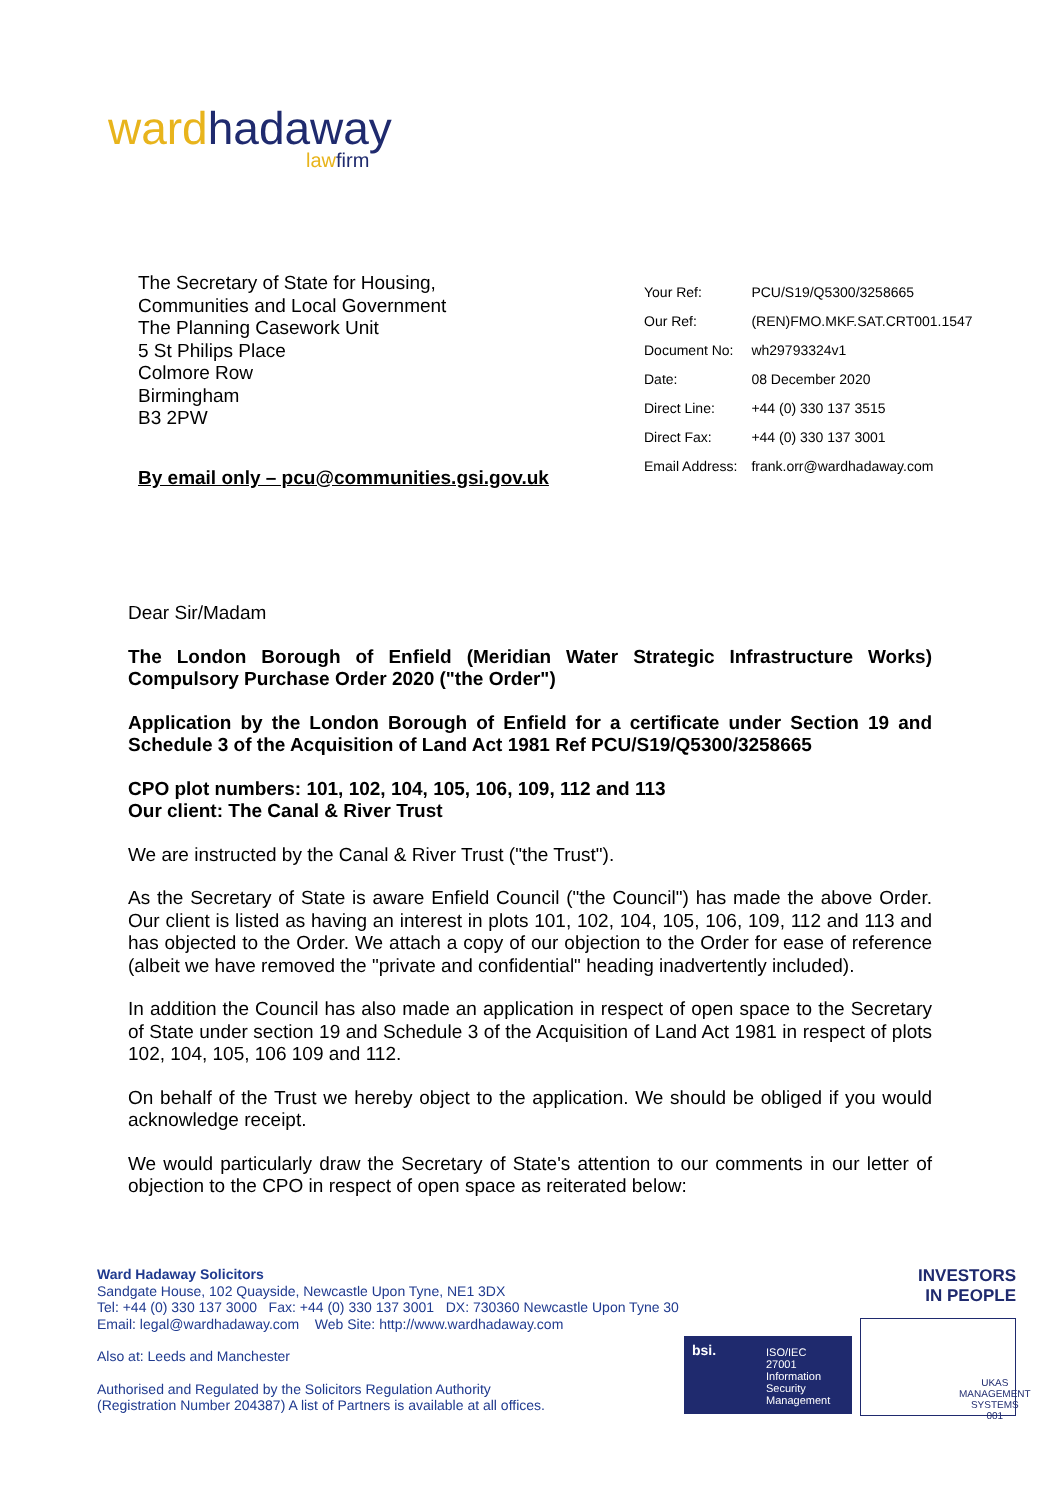ward hadaway
law firm
The Secretary of State for Housing,
Communities and Local Government
The Planning Casework Unit
5 St Philips Place
Colmore Row
Birmingham
B3 2PW
| Your Ref: | PCU/S19/Q5300/3258665 |
| Our Ref: | (REN)FMO.MKF.SAT.CRT001.1547 |
| Document No: | wh29793324v1 |
| Date: | 08 December 2020 |
| Direct Line: | +44 (0) 330 137 3515 |
| Direct Fax: | +44 (0) 330 137 3001 |
| Email Address: | frank.orr@wardhadaway.com |
By email only – pcu@communities.gsi.gov.uk
Dear Sir/Madam
The London Borough of Enfield (Meridian Water Strategic Infrastructure Works) Compulsory Purchase Order 2020 ("the Order")
Application by the London Borough of Enfield for a certificate under Section 19 and Schedule 3 of the Acquisition of Land Act 1981 Ref PCU/S19/Q5300/3258665
CPO plot numbers: 101, 102, 104, 105, 106, 109, 112 and 113
Our client: The Canal & River Trust
We are instructed by the Canal & River Trust ("the Trust").
As the Secretary of State is aware Enfield Council ("the Council") has made the above Order. Our client is listed as having an interest in plots 101, 102, 104, 105, 106, 109, 112 and 113 and has objected to the Order. We attach a copy of our objection to the Order for ease of reference (albeit we have removed the "private and confidential" heading inadvertently included).
In addition the Council has also made an application in respect of open space to the Secretary of State under section 19 and Schedule 3 of the Acquisition of Land Act 1981 in respect of plots 102, 104, 105, 106 109 and 112.
On behalf of the Trust we hereby object to the application. We should be obliged if you would acknowledge receipt.
We would particularly draw the Secretary of State's attention to our comments in our letter of objection to the CPO in respect of open space as reiterated below:
Ward Hadaway Solicitors
Sandgate House, 102 Quayside, Newcastle Upon Tyne, NE1 3DX
Tel: +44 (0) 330 137 3000 Fax: +44 (0) 330 137 3001 DX: 730360 Newcastle Upon Tyne 30
Email: legal@wardhadaway.com Web Site: http://www.wardhadaway.com
Also at: Leeds and Manchester
Authorised and Regulated by the Solicitors Regulation Authority
(Registration Number 204387) A list of Partners is available at all offices.
INVESTORS
IN PEOPLE
bsi.
ISO/IEC
27001
Information Security
Management
UKAS
MANAGEMENT
SYSTEMS
001